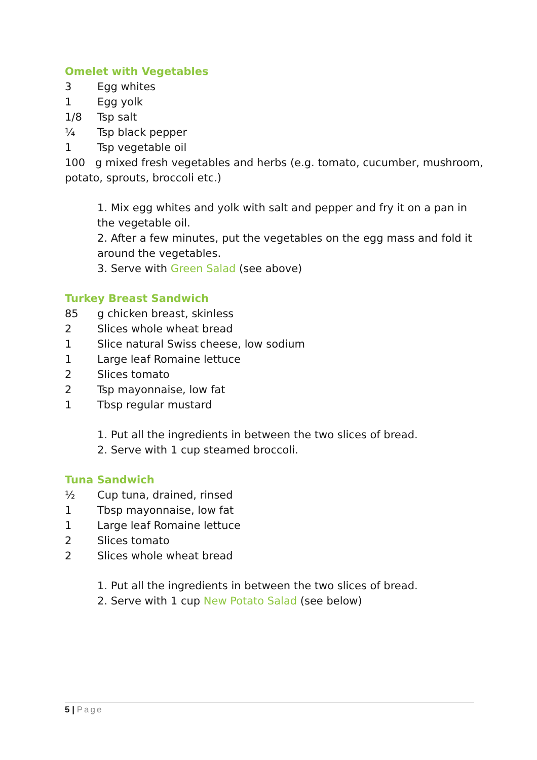Omelet with Vegetables
3 Egg whites
1 Egg yolk
1/8 Tsp salt
¼ Tsp black pepper
1 Tsp vegetable oil
100 g mixed fresh vegetables and herbs (e.g. tomato, cucumber, mushroom, potato, sprouts, broccoli etc.)
1. Mix egg whites and yolk with salt and pepper and fry it on a pan in the vegetable oil.
2. After a few minutes, put the vegetables on the egg mass and fold it around the vegetables.
3. Serve with Green Salad (see above)
Turkey Breast Sandwich
85 g chicken breast, skinless
2 Slices whole wheat bread
1 Slice natural Swiss cheese, low sodium
1 Large leaf Romaine lettuce
2 Slices tomato
2 Tsp mayonnaise, low fat
1 Tbsp regular mustard
1. Put all the ingredients in between the two slices of bread.
2. Serve with 1 cup steamed broccoli.
Tuna Sandwich
½ Cup tuna, drained, rinsed
1 Tbsp mayonnaise, low fat
1 Large leaf Romaine lettuce
2 Slices tomato
2 Slices whole wheat bread
1. Put all the ingredients in between the two slices of bread.
2. Serve with 1 cup New Potato Salad (see below)
5 | Page